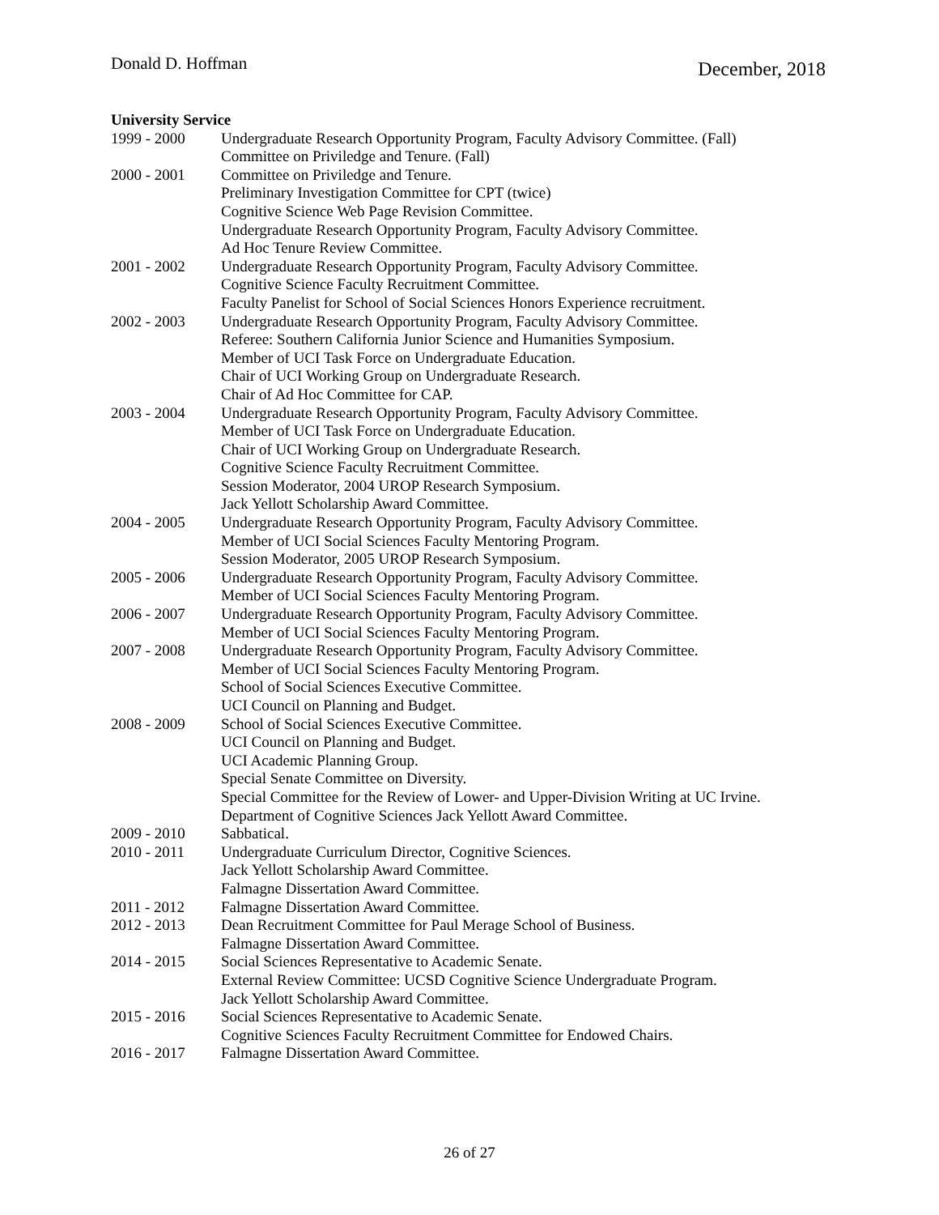Donald D. Hoffman December, 2018
University Service
1999 - 2000 Undergraduate Research Opportunity Program, Faculty Advisory Committee. (Fall)
Committee on Priviledge and Tenure. (Fall)
2000 - 2001 Committee on Priviledge and Tenure.
Preliminary Investigation Committee for CPT (twice)
Cognitive Science Web Page Revision Committee.
Undergraduate Research Opportunity Program, Faculty Advisory Committee.
Ad Hoc Tenure Review Committee.
2001 - 2002 Undergraduate Research Opportunity Program, Faculty Advisory Committee.
Cognitive Science Faculty Recruitment Committee.
Faculty Panelist for School of Social Sciences Honors Experience recruitment.
2002 - 2003 Undergraduate Research Opportunity Program, Faculty Advisory Committee.
Referee: Southern California Junior Science and Humanities Symposium.
Member of UCI Task Force on Undergraduate Education.
Chair of UCI Working Group on Undergraduate Research.
Chair of Ad Hoc Committee for CAP.
2003 - 2004 Undergraduate Research Opportunity Program, Faculty Advisory Committee.
Member of UCI Task Force on Undergraduate Education.
Chair of UCI Working Group on Undergraduate Research.
Cognitive Science Faculty Recruitment Committee.
Session Moderator, 2004 UROP Research Symposium.
Jack Yellott Scholarship Award Committee.
2004 - 2005 Undergraduate Research Opportunity Program, Faculty Advisory Committee.
Member of UCI Social Sciences Faculty Mentoring Program.
Session Moderator, 2005 UROP Research Symposium.
2005 - 2006 Undergraduate Research Opportunity Program, Faculty Advisory Committee.
Member of UCI Social Sciences Faculty Mentoring Program.
2006 - 2007 Undergraduate Research Opportunity Program, Faculty Advisory Committee.
Member of UCI Social Sciences Faculty Mentoring Program.
2007 - 2008 Undergraduate Research Opportunity Program, Faculty Advisory Committee.
Member of UCI Social Sciences Faculty Mentoring Program.
School of Social Sciences Executive Committee.
UCI Council on Planning and Budget.
2008 - 2009 School of Social Sciences Executive Committee.
UCI Council on Planning and Budget.
UCI Academic Planning Group.
Special Senate Committee on Diversity.
Special Committee for the Review of Lower- and Upper-Division Writing at UC Irvine.
Department of Cognitive Sciences Jack Yellott Award Committee.
2009 - 2010 Sabbatical.
2010 - 2011 Undergraduate Curriculum Director, Cognitive Sciences.
Jack Yellott Scholarship Award Committee.
Falmagne Dissertation Award Committee.
2011 - 2012 Falmagne Dissertation Award Committee.
2012 - 2013 Dean Recruitment Committee for Paul Merage School of Business.
Falmagne Dissertation Award Committee.
2014 - 2015 Social Sciences Representative to Academic Senate.
External Review Committee: UCSD Cognitive Science Undergraduate Program.
Jack Yellott Scholarship Award Committee.
2015 - 2016 Social Sciences Representative to Academic Senate.
Cognitive Sciences Faculty Recruitment Committee for Endowed Chairs.
2016 - 2017 Falmagne Dissertation Award Committee.
26 of 27